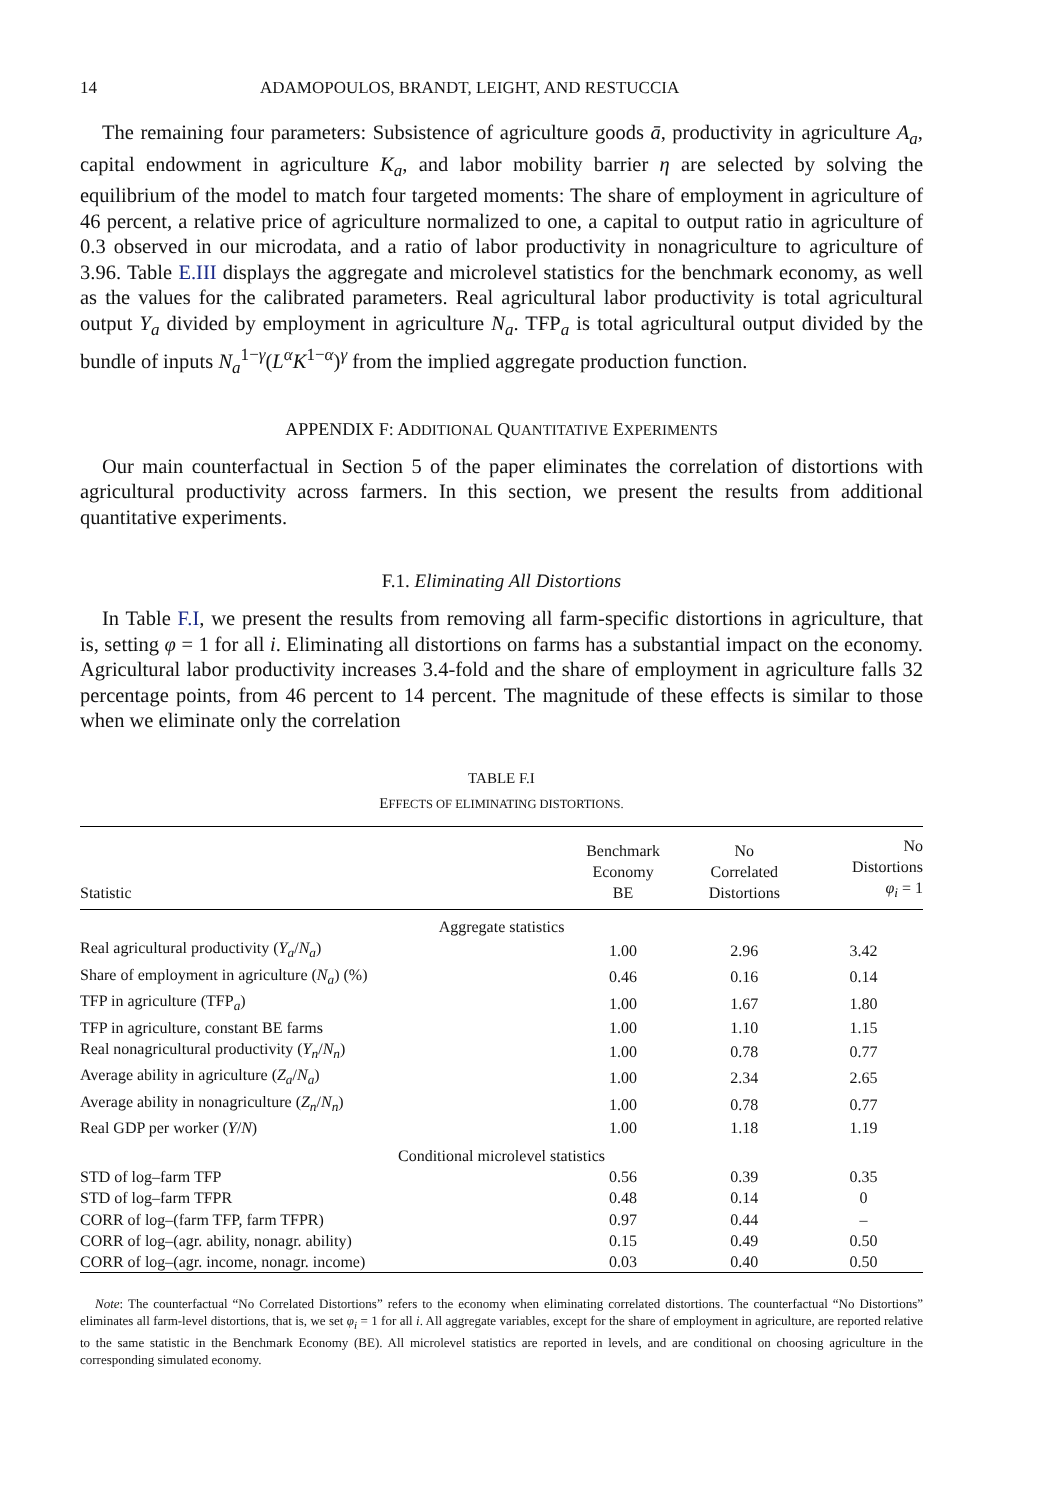14 ADAMOPOULOS, BRANDT, LEIGHT, AND RESTUCCIA
The remaining four parameters: Subsistence of agriculture goods ā, productivity in agriculture A<sub>a</sub>, capital endowment in agriculture K<sub>a</sub>, and labor mobility barrier η are selected by solving the equilibrium of the model to match four targeted moments: The share of employment in agriculture of 46 percent, a relative price of agriculture normalized to one, a capital to output ratio in agriculture of 0.3 observed in our microdata, and a ratio of labor productivity in nonagriculture to agriculture of 3.96. Table E.III displays the aggregate and microlevel statistics for the benchmark economy, as well as the values for the calibrated parameters. Real agricultural labor productivity is total agricultural output Y<sub>a</sub> divided by employment in agriculture N<sub>a</sub>. TFP<sub>a</sub> is total agricultural output divided by the bundle of inputs N<sub>a</sub><sup>1−γ</sup>(L<sup>α</sup>K<sup>1−α</sup>)<sup>γ</sup> from the implied aggregate production function.
APPENDIX F: ADDITIONAL QUANTITATIVE EXPERIMENTS
Our main counterfactual in Section 5 of the paper eliminates the correlation of distortions with agricultural productivity across farmers. In this section, we present the results from additional quantitative experiments.
F.1. Eliminating All Distortions
In Table F.I, we present the results from removing all farm-specific distortions in agriculture, that is, setting φ = 1 for all i. Eliminating all distortions on farms has a substantial impact on the economy. Agricultural labor productivity increases 3.4-fold and the share of employment in agriculture falls 32 percentage points, from 46 percent to 14 percent. The magnitude of these effects is similar to those when we eliminate only the correlation
TABLE F.I
EFFECTS OF ELIMINATING DISTORTIONS.
| Statistic | Benchmark Economy BE | No Correlated Distortions | No Distortions φ<sub>i</sub> = 1 |
| --- | --- | --- | --- |
| Aggregate statistics | | | |
| Real agricultural productivity ( Y<sub>a</sub> / N<sub>a</sub> ) | 1.00 | 2.96 | 3.42 |
| Share of employment in agriculture ( N<sub>a</sub> ) (%) | 0.46 | 0.16 | 0.14 |
| TFP in agriculture (TFP<sub>a</sub>) | 1.00 | 1.67 | 1.80 |
| TFP in agriculture, constant BE farms | 1.00 | 1.10 | 1.15 |
| Real nonagricultural productivity ( Y<sub>n</sub> / N<sub>n</sub> ) | 1.00 | 0.78 | 0.77 |
| Average ability in agriculture ( Z<sub>a</sub> / N<sub>a</sub> ) | 1.00 | 2.34 | 2.65 |
| Average ability in nonagriculture ( Z<sub>n</sub> / N<sub>n</sub> ) | 1.00 | 0.78 | 0.77 |
| Real GDP per worker ( Y / N ) | 1.00 | 1.18 | 1.19 |
| Conditional microlevel statistics | | | |
| STD of log–farm TFP | 0.56 | 0.39 | 0.35 |
| STD of log–farm TFPR | 0.48 | 0.14 | 0 |
| CORR of log–(farm TFP, farm TFPR) | 0.97 | 0.44 | – |
| CORR of log–(agr. ability, nonagr. ability) | 0.15 | 0.49 | 0.50 |
| CORR of log–(agr. income, nonagr. income) | 0.03 | 0.40 | 0.50 |
Note: The counterfactual “No Correlated Distortions” refers to the economy when eliminating correlated distortions. The counterfactual “No Distortions” eliminates all farm-level distortions, that is, we set φ<sub>i</sub> = 1 for all i. All aggregate variables, except for the share of employment in agriculture, are reported relative to the same statistic in the Benchmark Economy (BE). All microlevel statistics are reported in levels, and are conditional on choosing agriculture in the corresponding simulated economy.